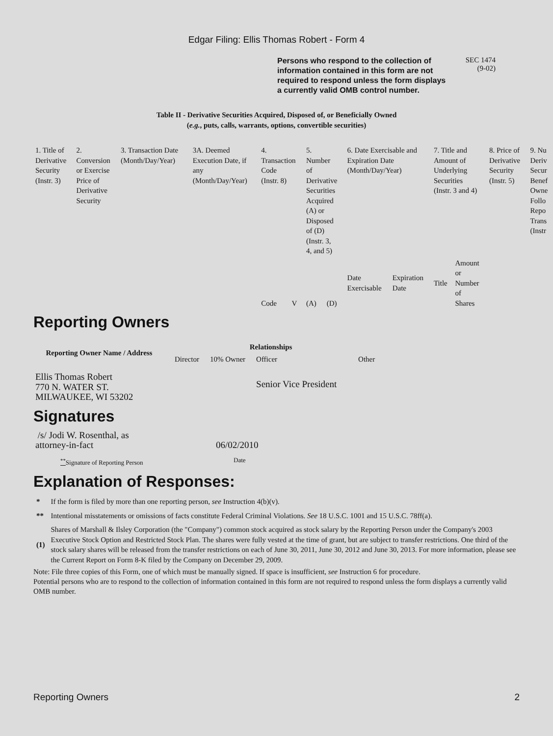Edgar Filing: Ellis Thomas Robert - Form 4
Persons who respond to the collection of information contained in this form are not required to respond unless the form displays a currently valid OMB control number.
SEC 1474
(9-02)
Table II - Derivative Securities Acquired, Disposed of, or Beneficially Owned
(e.g., puts, calls, warrants, options, convertible securities)
| 1. Title of Derivative Security (Instr. 3) | 2. Conversion or Exercise Price of Derivative Security | 3. Transaction Date (Month/Day/Year) | 3A. Deemed Execution Date, if any (Month/Day/Year) | 4. Transaction Code (Instr. 8) | | 5. Number of Derivative Securities Acquired (A) or Disposed of (D) (Instr. 3, 4, and 5) | | 6. Date Exercisable and Expiration Date (Month/Day/Year) | | 7. Title and Amount of Underlying Securities (Instr. 3 and 4) | | 8. Price of Derivative Security (Instr. 5) | 9. Nu Deriv Secur Benef Owne Follo Repo Trans (Instr |
| | | | | Code | V | (A) | (D) | Date Exercisable | Expiration Date | Title | Amount or Number of Shares | | |
Reporting Owners
| Reporting Owner Name / Address | Relationships | | | |
| --- | --- | --- | --- | --- |
| | Director | 10% Owner | Officer | Other |
| Ellis Thomas Robert 770 N. WATER ST. MILWAUKEE, WI 53202 | | | Senior Vice President | |
Signatures
| /s/ Jodi W. Rosenthal, as attorney-in-fact | 06/02/2010 |
| <sup>**</sup> Signature of Reporting Person | Date |
Explanation of Responses:
| * | If the form is filed by more than one reporting person, see Instruction 4(b)(v). |
| ** | Intentional misstatements or omissions of facts constitute Federal Criminal Violations. See 18 U.S.C. 1001 and 15 U.S.C. 78ff(a). |
| (1) | Shares of Marshall & Ilsley Corporation (the "Company") common stock acquired as stock salary by the Reporting Person under the Company's 2003 Executive Stock Option and Restricted Stock Plan. The shares were fully vested at the time of grant, but are subject to transfer restrictions. One third of the stock salary shares will be released from the transfer restrictions on each of June 30, 2011, June 30, 2012 and June 30, 2013. For more information, please see the Current Report on Form 8-K filed by the Company on December 29, 2009. |
Note: File three copies of this Form, one of which must be manually signed. If space is insufficient, see Instruction 6 for procedure.
Potential persons who are to respond to the collection of information contained in this form are not required to respond unless the form displays a currently valid OMB number.
Reporting Owners 2